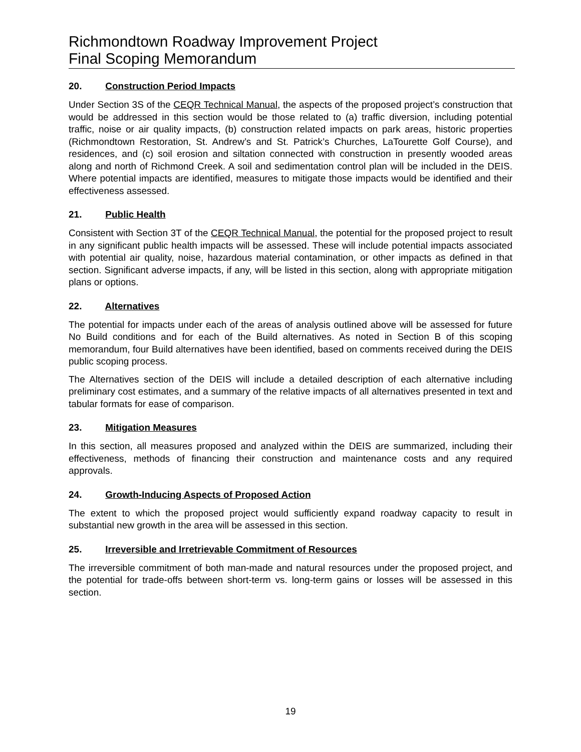Richmondtown Roadway Improvement Project
Final Scoping Memorandum
20. Construction Period Impacts
Under Section 3S of the CEQR Technical Manual, the aspects of the proposed project’s construction that would be addressed in this section would be those related to (a) traffic diversion, including potential traffic, noise or air quality impacts, (b) construction related impacts on park areas, historic properties (Richmondtown Restoration, St. Andrew’s and St. Patrick’s Churches, LaTourette Golf Course), and residences, and (c) soil erosion and siltation connected with construction in presently wooded areas along and north of Richmond Creek. A soil and sedimentation control plan will be included in the DEIS. Where potential impacts are identified, measures to mitigate those impacts would be identified and their effectiveness assessed.
21. Public Health
Consistent with Section 3T of the CEQR Technical Manual, the potential for the proposed project to result in any significant public health impacts will be assessed. These will include potential impacts associated with potential air quality, noise, hazardous material contamination, or other impacts as defined in that section. Significant adverse impacts, if any, will be listed in this section, along with appropriate mitigation plans or options.
22. Alternatives
The potential for impacts under each of the areas of analysis outlined above will be assessed for future No Build conditions and for each of the Build alternatives. As noted in Section B of this scoping memorandum, four Build alternatives have been identified, based on comments received during the DEIS public scoping process.
The Alternatives section of the DEIS will include a detailed description of each alternative including preliminary cost estimates, and a summary of the relative impacts of all alternatives presented in text and tabular formats for ease of comparison.
23. Mitigation Measures
In this section, all measures proposed and analyzed within the DEIS are summarized, including their effectiveness, methods of financing their construction and maintenance costs and any required approvals.
24. Growth-Inducing Aspects of Proposed Action
The extent to which the proposed project would sufficiently expand roadway capacity to result in substantial new growth in the area will be assessed in this section.
25. Irreversible and Irretrievable Commitment of Resources
The irreversible commitment of both man-made and natural resources under the proposed project, and the potential for trade-offs between short-term vs. long-term gains or losses will be assessed in this section.
19